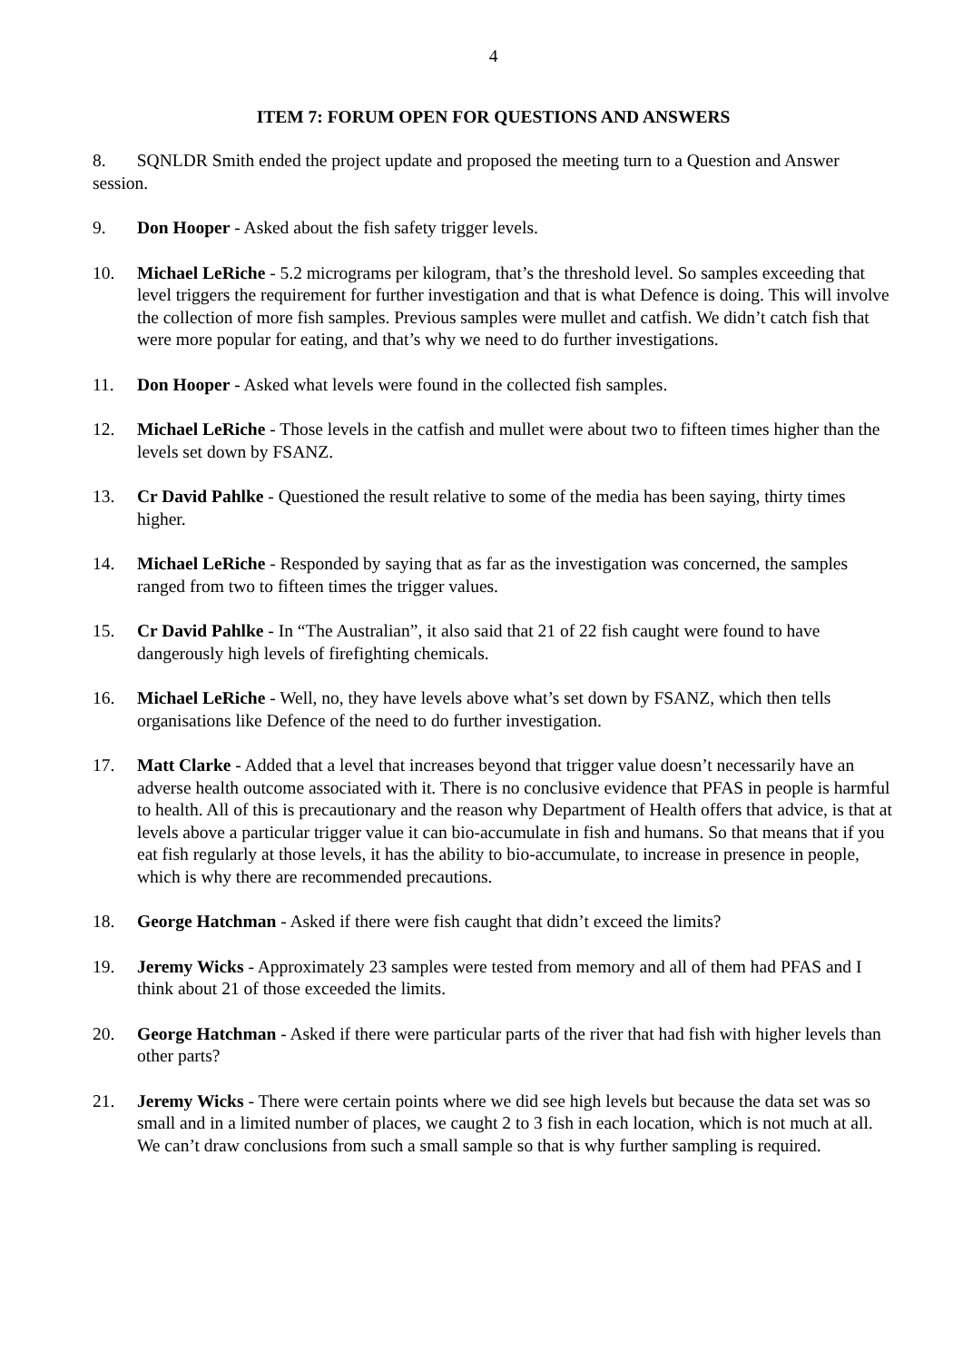4
ITEM 7: FORUM OPEN FOR QUESTIONS AND ANSWERS
8. SQNLDR Smith ended the project update and proposed the meeting turn to a Question and Answer session.
9. Don Hooper - Asked about the fish safety trigger levels.
10. Michael LeRiche - 5.2 micrograms per kilogram, that’s the threshold level. So samples exceeding that level triggers the requirement for further investigation and that is what Defence is doing. This will involve the collection of more fish samples. Previous samples were mullet and catfish. We didn’t catch fish that were more popular for eating, and that’s why we need to do further investigations.
11. Don Hooper - Asked what levels were found in the collected fish samples.
12. Michael LeRiche - Those levels in the catfish and mullet were about two to fifteen times higher than the levels set down by FSANZ.
13. Cr David Pahlke - Questioned the result relative to some of the media has been saying, thirty times higher.
14. Michael LeRiche - Responded by saying that as far as the investigation was concerned, the samples ranged from two to fifteen times the trigger values.
15. Cr David Pahlke - In “The Australian”, it also said that 21 of 22 fish caught were found to have dangerously high levels of firefighting chemicals.
16. Michael LeRiche - Well, no, they have levels above what’s set down by FSANZ, which then tells organisations like Defence of the need to do further investigation.
17. Matt Clarke - Added that a level that increases beyond that trigger value doesn’t necessarily have an adverse health outcome associated with it. There is no conclusive evidence that PFAS in people is harmful to health. All of this is precautionary and the reason why Department of Health offers that advice, is that at levels above a particular trigger value it can bio-accumulate in fish and humans. So that means that if you eat fish regularly at those levels, it has the ability to bio-accumulate, to increase in presence in people, which is why there are recommended precautions.
18. George Hatchman - Asked if there were fish caught that didn’t exceed the limits?
19. Jeremy Wicks - Approximately 23 samples were tested from memory and all of them had PFAS and I think about 21 of those exceeded the limits.
20. George Hatchman - Asked if there were particular parts of the river that had fish with higher levels than other parts?
21. Jeremy Wicks - There were certain points where we did see high levels but because the data set was so small and in a limited number of places, we caught 2 to 3 fish in each location, which is not much at all. We can’t draw conclusions from such a small sample so that is why further sampling is required.